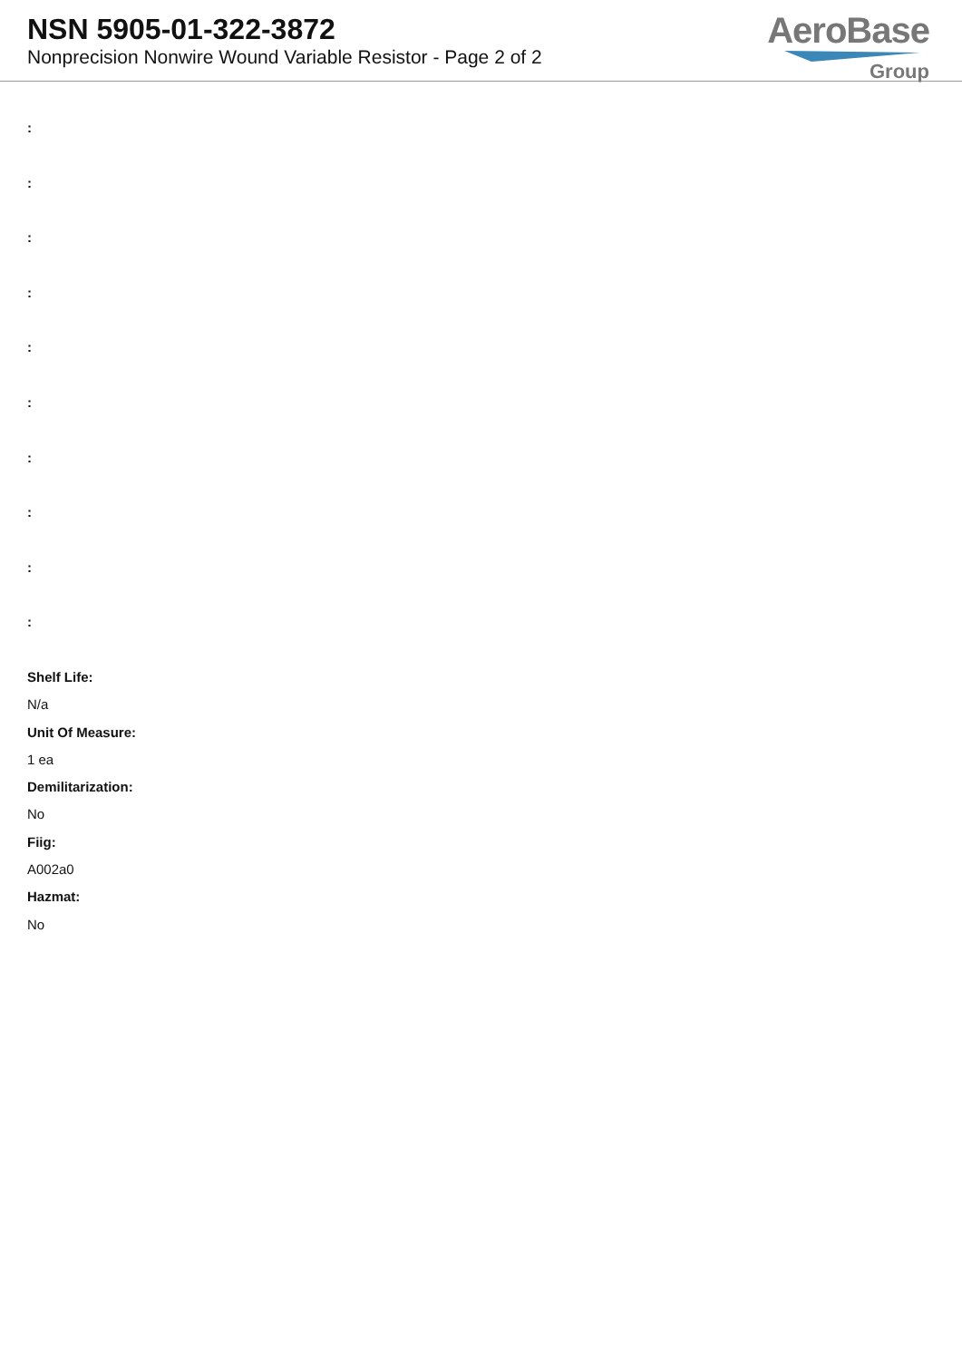NSN 5905-01-322-3872
Nonprecision Nonwire Wound Variable Resistor - Page 2 of 2
AeroBase
Group
:
:
:
:
:
:
:
:
:
:
Shelf Life:
N/a
Unit Of Measure:
1 ea
Demilitarization:
No
Fiig:
A002a0
Hazmat:
No